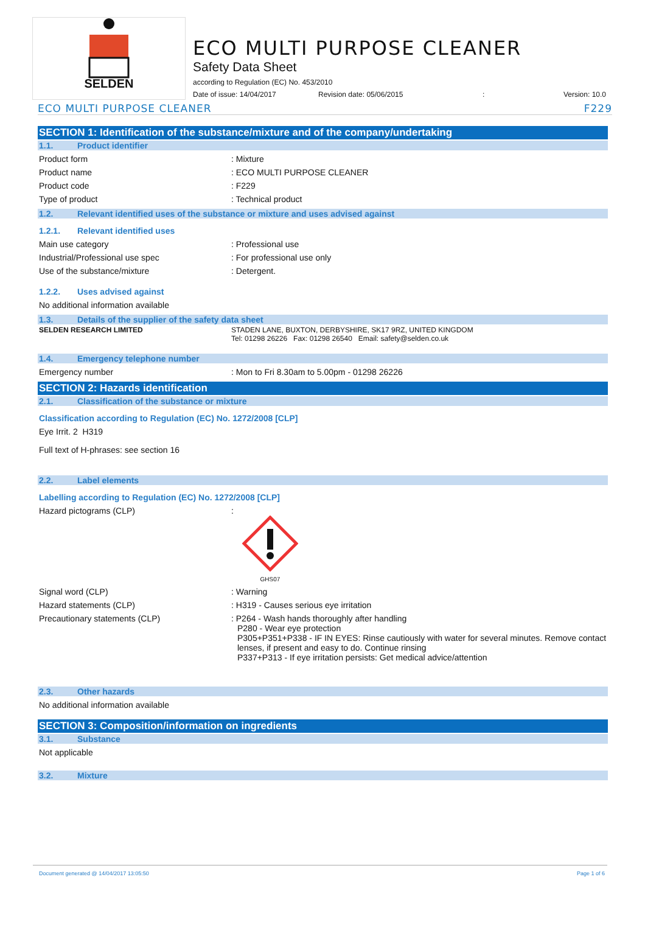SELDEN
ECO MULTI PURPOSE CLEANER
Safety Data Sheet
according to Regulation (EC) No. 453/2010
Date of issue: 14/04/2017 Revision date: 05/06/2015: Version: 10.0
ECO MULTI PURPOSE CLEANER F229
SECTION 1: Identification of the substance/mixture and of the company/undertaking
1.1. Product identifier
Product form: Mixture
Product name: ECO MULTI PURPOSE CLEANER
Product code: F229
Type of product: Technical product
1.2. Relevant identified uses of the substance or mixture and uses advised against
1.2.1. Relevant identified uses
Main use category: Professional use
Industrial/Professional use spec: For professional use only
Use of the substance/mixture: Detergent.
1.2.2. Uses advised against
No additional information available
1.3. Details of the supplier of the safety data sheet
SELDEN RESEARCH LIMITED STADEN LANE, BUXTON, DERBYSHIRE, SK17 9RZ, UNITED KINGDOM
Tel: 01298 26226 Fax: 01298 26540 Email: safety@selden.co.uk
1.4. Emergency telephone number
Emergency number: Mon to Fri 8.30am to 5.00pm - 01298 26226
SECTION 2: Hazards identification
2.1. Classification of the substance or mixture
Classification according to Regulation (EC) No. 1272/2008 [CLP]
Eye Irrit. 2 H319
Full text of H-phrases: see section 16
2.2. Label elements
Labelling according to Regulation (EC) No. 1272/2008 [CLP]
Hazard pictograms (CLP):
GHS07
Signal word (CLP): Warning
Hazard statements (CLP): H319 - Causes serious eye irritation
Precautionary statements (CLP): P264 - Wash hands thoroughly after handling
P280 - Wear eye protection
P305+P351+P338 - IF IN EYES: Rinse cautiously with water for several minutes. Remove contact lenses, if present and easy to do. Continue rinsing
P337+P313 - If eye irritation persists: Get medical advice/attention
2.3. Other hazards
No additional information available
SECTION 3: Composition/information on ingredients
3.1. Substance
Not applicable
3.2. Mixture
Document generated @ 14/04/2017 13:05:50 Page 1 of 6